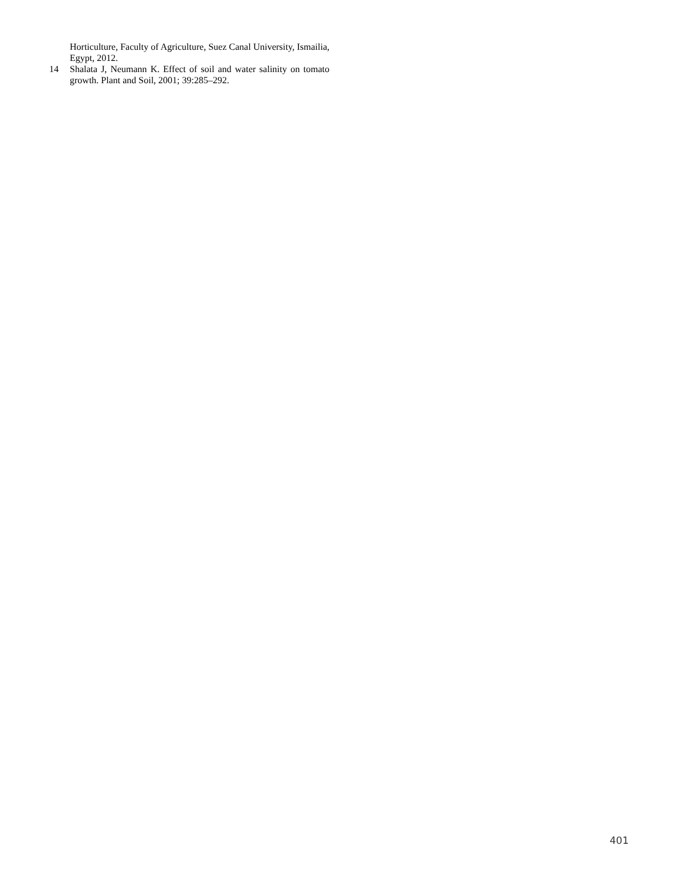Horticulture, Faculty of Agriculture, Suez Canal University, Ismailia, Egypt, 2012.
14 Shalata J, Neumann K. Effect of soil and water salinity on tomato growth. Plant and Soil, 2001; 39:285–292.
401